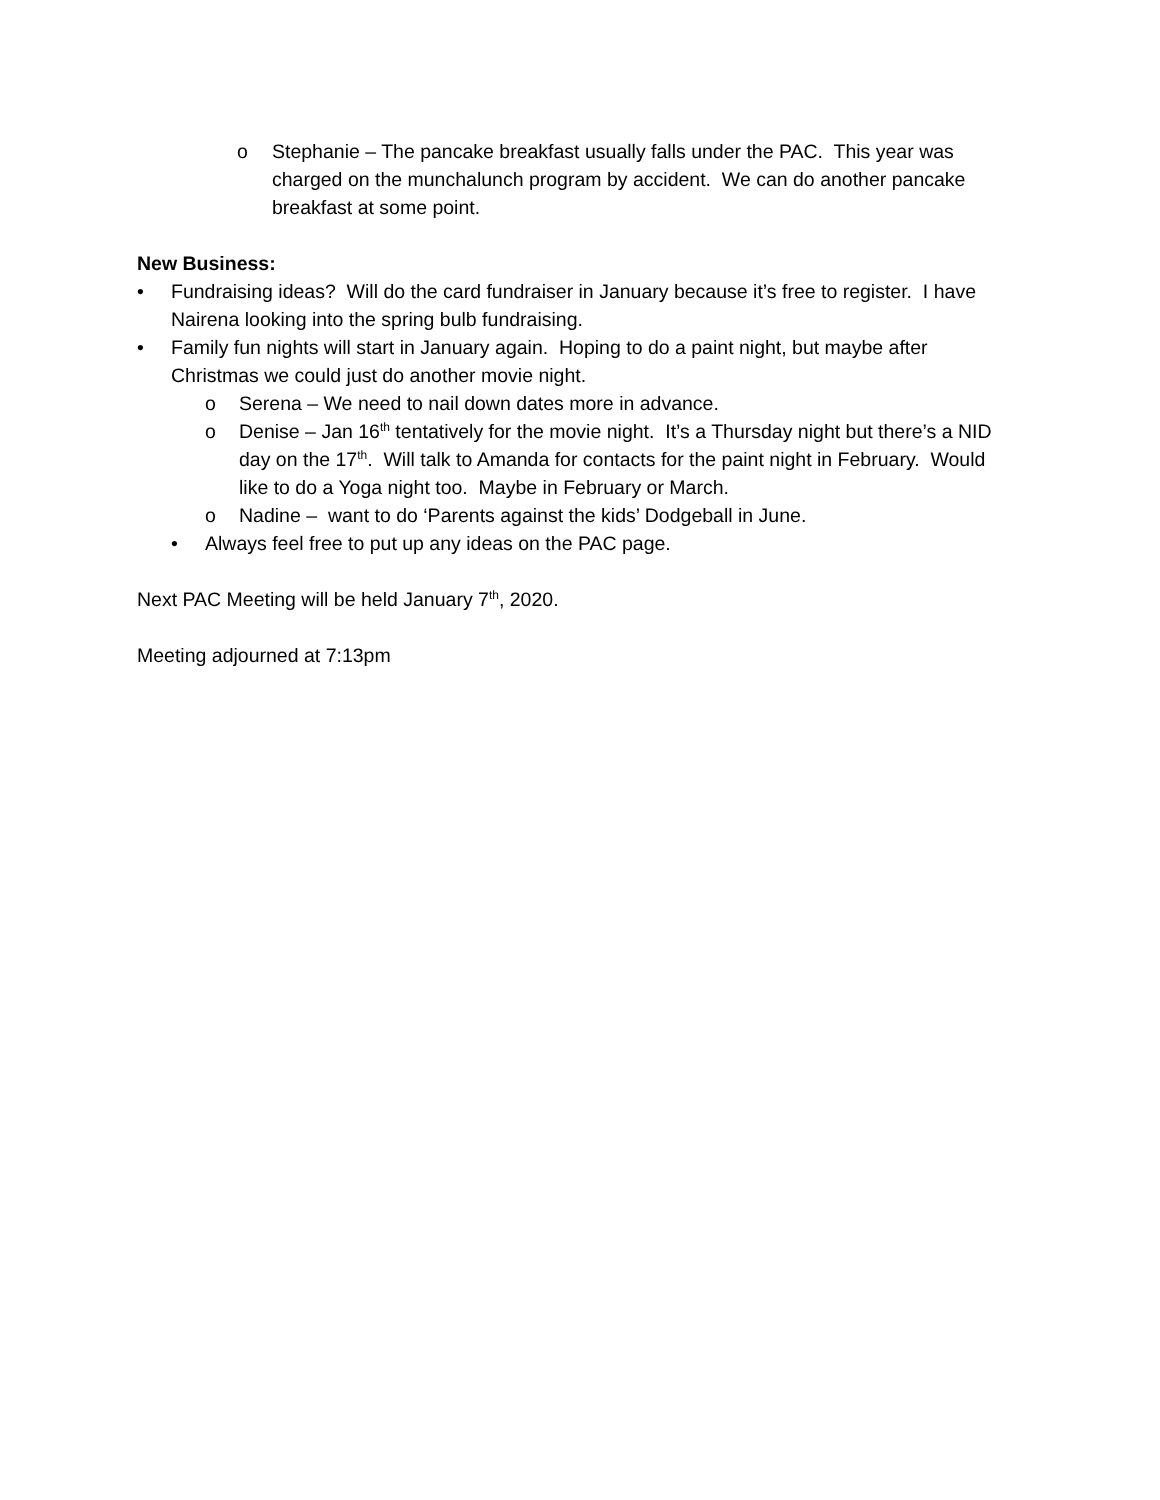o Stephanie – The pancake breakfast usually falls under the PAC. This year was charged on the munchalunch program by accident. We can do another pancake breakfast at some point.
New Business:
• Fundraising ideas? Will do the card fundraiser in January because it’s free to register. I have Nairena looking into the spring bulb fundraising.
• Family fun nights will start in January again. Hoping to do a paint night, but maybe after Christmas we could just do another movie night.
o Serena – We need to nail down dates more in advance.
o Denise – Jan 16<sup>th</sup> tentatively for the movie night. It’s a Thursday night but there’s a NID day on the 17<sup>th</sup>. Will talk to Amanda for contacts for the paint night in February. Would like to do a Yoga night too. Maybe in February or March.
o Nadine – want to do ‘Parents against the kids’ Dodgeball in June.
• Always feel free to put up any ideas on the PAC page.
Next PAC Meeting will be held January 7<sup>th</sup>, 2020.
Meeting adjourned at 7:13pm